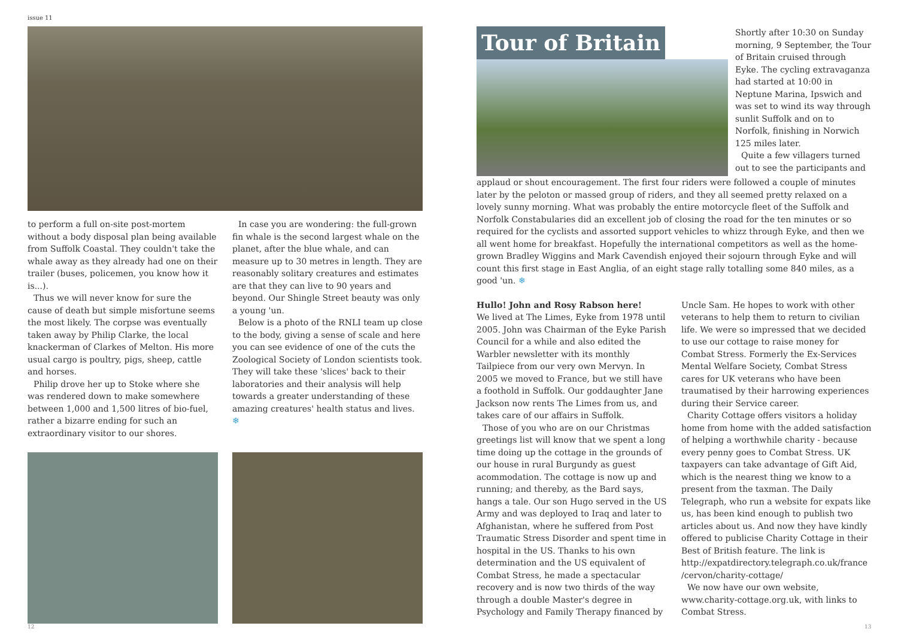issue 11
to perform a full on-site post-mortem without a body disposal plan being available from Suffolk Coastal. They couldn't take the whale away as they already had one on their trailer (buses, policemen, you know how it is...).
Thus we will never know for sure the cause of death but simple misfortune seems the most likely. The corpse was eventually taken away by Philip Clarke, the local knackerman of Clarkes of Melton. His more usual cargo is poultry, pigs, sheep, cattle and horses.
Philip drove her up to Stoke where she was rendered down to make somewhere between 1,000 and 1,500 litres of bio-fuel, rather a bizarre ending for such an extraordinary visitor to our shores.
In case you are wondering: the full-grown fin whale is the second largest whale on the planet, after the blue whale, and can measure up to 30 metres in length. They are reasonably solitary creatures and estimates are that they can live to 90 years and beyond. Our Shingle Street beauty was only a young 'un.
Below is a photo of the RNLI team up close to the body, giving a sense of scale and here you can see evidence of one of the cuts the Zoological Society of London scientists took. They will take these 'slices' back to their laboratories and their analysis will help towards a greater understanding of these amazing creatures' health status and lives. ❄
Tour of Britain
Shortly after 10:30 on Sunday morning, 9 September, the Tour of Britain cruised through Eyke. The cycling extravaganza had started at 10:00 in Neptune Marina, Ipswich and was set to wind its way through sunlit Suffolk and on to Norfolk, finishing in Norwich 125 miles later.
Quite a few villagers turned out to see the participants and
applaud or shout encouragement. The first four riders were followed a couple of minutes later by the peloton or massed group of riders, and they all seemed pretty relaxed on a lovely sunny morning. What was probably the entire motorcycle fleet of the Suffolk and Norfolk Constabularies did an excellent job of closing the road for the ten minutes or so required for the cyclists and assorted support vehicles to whizz through Eyke, and then we all went home for breakfast. Hopefully the international competitors as well as the home-grown Bradley Wiggins and Mark Cavendish enjoyed their sojourn through Eyke and will count this first stage in East Anglia, of an eight stage rally totalling some 840 miles, as a good 'un. ❄
Hullo! John and Rosy Rabson here!
We lived at The Limes, Eyke from 1978 until 2005. John was Chairman of the Eyke Parish Council for a while and also edited the Warbler newsletter with its monthly Tailpiece from our very own Mervyn. In 2005 we moved to France, but we still have a foothold in Suffolk. Our goddaughter Jane Jackson now rents The Limes from us, and takes care of our affairs in Suffolk.
Those of you who are on our Christmas greetings list will know that we spent a long time doing up the cottage in the grounds of our house in rural Burgundy as guest acommodation. The cottage is now up and running; and thereby, as the Bard says, hangs a tale. Our son Hugo served in the US Army and was deployed to Iraq and later to Afghanistan, where he suffered from Post Traumatic Stress Disorder and spent time in hospital in the US. Thanks to his own determination and the US equivalent of Combat Stress, he made a spectacular recovery and is now two thirds of the way through a double Master's degree in Psychology and Family Therapy financed by
Uncle Sam. He hopes to work with other veterans to help them to return to civilian life. We were so impressed that we decided to use our cottage to raise money for Combat Stress. Formerly the Ex-Services Mental Welfare Society, Combat Stress cares for UK veterans who have been traumatised by their harrowing experiences during their Service career.
Charity Cottage offers visitors a holiday home from home with the added satisfaction of helping a worthwhile charity - because every penny goes to Combat Stress. UK taxpayers can take advantage of Gift Aid, which is the nearest thing we know to a present from the taxman. The Daily Telegraph, who run a website for expats like us, has been kind enough to publish two articles about us. And now they have kindly offered to publicise Charity Cottage in their Best of British feature. The link is http://expatdirectory.telegraph.co.uk/france /cervon/charity-cottage/
We now have our own website, www.charity-cottage.org.uk, with links to Combat Stress.
12 13